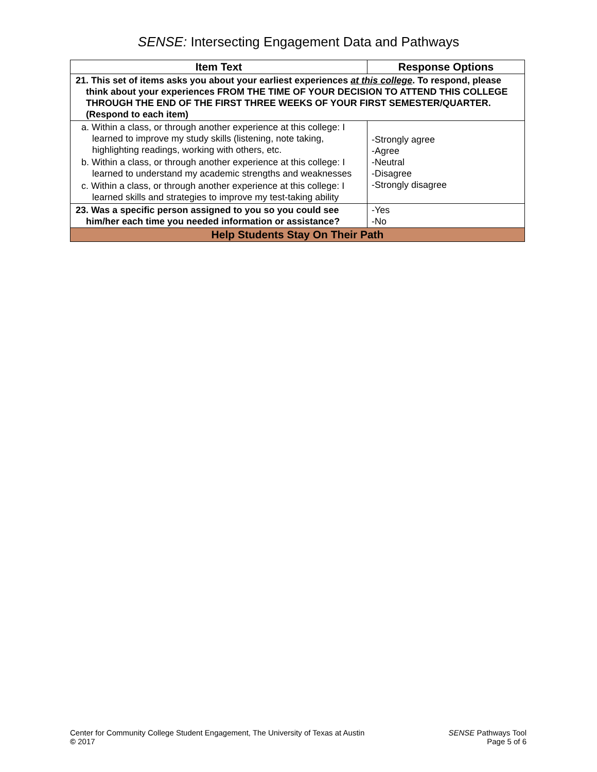SENSE: Intersecting Engagement Data and Pathways
| Item Text | Response Options |
| --- | --- |
| 21. This set of items asks you about your earliest experiences at this college . To respond, please think about your experiences FROM THE TIME OF YOUR DECISION TO ATTEND THIS COLLEGE THROUGH THE END OF THE FIRST THREE WEEKS OF YOUR FIRST SEMESTER/QUARTER. (Respond to each item) | |
| a. Within a class, or through another experience at this college: I learned to improve my study skills (listening, note taking, highlighting readings, working with others, etc. | -Strongly agree -Agree -Neutral -Disagree -Strongly disagree |
| b. Within a class, or through another experience at this college: I learned to understand my academic strengths and weaknesses | |
| c. Within a class, or through another experience at this college: I learned skills and strategies to improve my test-taking ability | |
| 23. Was a specific person assigned to you so you could see him/her each time you needed information or assistance? | -Yes -No |
| Help Students Stay On Their Path | |
Center for Community College Student Engagement, The University of Texas at Austin
© 2017
SENSE Pathways Tool
Page 5 of 6